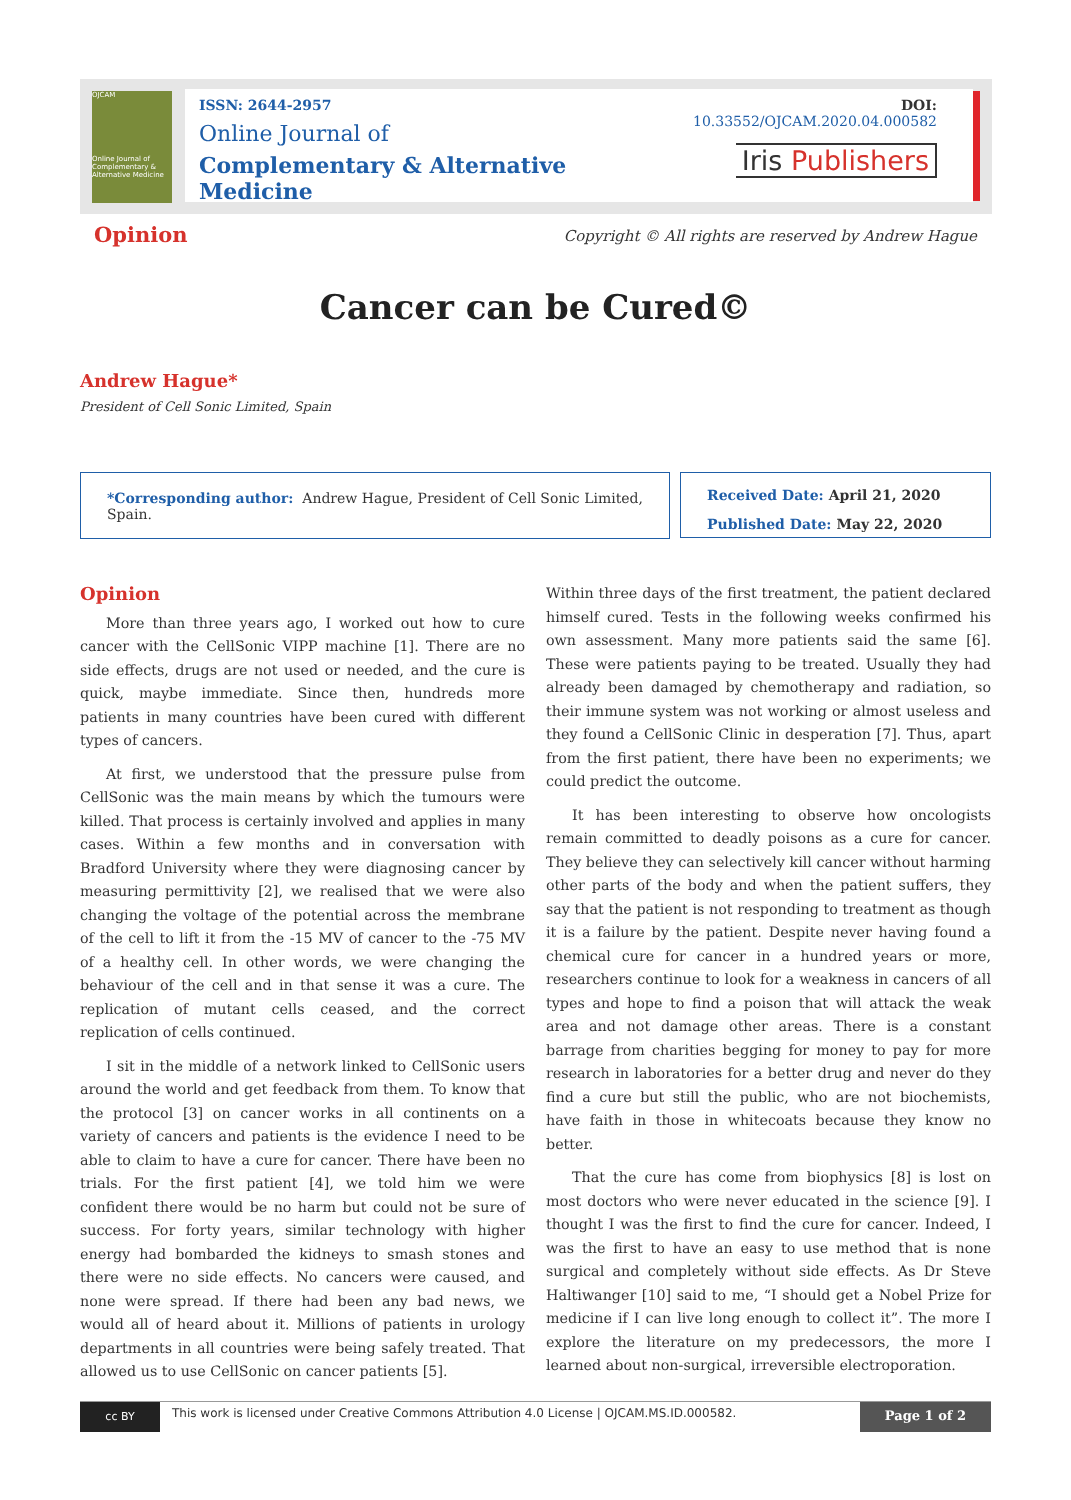OJCAM
Online Journal of Complementary & Alternative Medicine
ISSN: 2644-2957
Online Journal of
Complementary & Alternative Medicine
DOI: 10.33552/OJCAM.2020.04.000582
Iris Publishers
Opinion
Copyright © All rights are reserved by Andrew Hague
Cancer can be Cured©
Andrew Hague*
President of Cell Sonic Limited, Spain
*Corresponding author: Andrew Hague, President of Cell Sonic Limited, Spain.
Received Date: April 21, 2020
Published Date: May 22, 2020
Opinion
More than three years ago, I worked out how to cure cancer with the CellSonic VIPP machine [1]. There are no side effects, drugs are not used or needed, and the cure is quick, maybe immediate. Since then, hundreds more patients in many countries have been cured with different types of cancers.
At first, we understood that the pressure pulse from CellSonic was the main means by which the tumours were killed. That process is certainly involved and applies in many cases. Within a few months and in conversation with Bradford University where they were diagnosing cancer by measuring permittivity [2], we realised that we were also changing the voltage of the potential across the membrane of the cell to lift it from the -15 MV of cancer to the -75 MV of a healthy cell. In other words, we were changing the behaviour of the cell and in that sense it was a cure. The replication of mutant cells ceased, and the correct replication of cells continued.
I sit in the middle of a network linked to CellSonic users around the world and get feedback from them. To know that the protocol [3] on cancer works in all continents on a variety of cancers and patients is the evidence I need to be able to claim to have a cure for cancer. There have been no trials. For the first patient [4], we told him we were confident there would be no harm but could not be sure of success. For forty years, similar technology with higher energy had bombarded the kidneys to smash stones and there were no side effects. No cancers were caused, and none were spread. If there had been any bad news, we would all of heard about it. Millions of patients in urology departments in all countries were being safely treated. That allowed us to use CellSonic on cancer patients [5].
Within three days of the first treatment, the patient declared himself cured. Tests in the following weeks confirmed his own assessment. Many more patients said the same [6]. These were patients paying to be treated. Usually they had already been damaged by chemotherapy and radiation, so their immune system was not working or almost useless and they found a CellSonic Clinic in desperation [7]. Thus, apart from the first patient, there have been no experiments; we could predict the outcome.
It has been interesting to observe how oncologists remain committed to deadly poisons as a cure for cancer. They believe they can selectively kill cancer without harming other parts of the body and when the patient suffers, they say that the patient is not responding to treatment as though it is a failure by the patient. Despite never having found a chemical cure for cancer in a hundred years or more, researchers continue to look for a weakness in cancers of all types and hope to find a poison that will attack the weak area and not damage other areas. There is a constant barrage from charities begging for money to pay for more research in laboratories for a better drug and never do they find a cure but still the public, who are not biochemists, have faith in those in whitecoats because they know no better.
That the cure has come from biophysics [8] is lost on most doctors who were never educated in the science [9]. I thought I was the first to find the cure for cancer. Indeed, I was the first to have an easy to use method that is none surgical and completely without side effects. As Dr Steve Haltiwanger [10] said to me, “I should get a Nobel Prize for medicine if I can live long enough to collect it”. The more I explore the literature on my predecessors, the more I learned about non-surgical, irreversible electroporation.
cc BY
This work is licensed under Creative Commons Attribution 4.0 License | OJCAM.MS.ID.000582.
Page 1 of 2